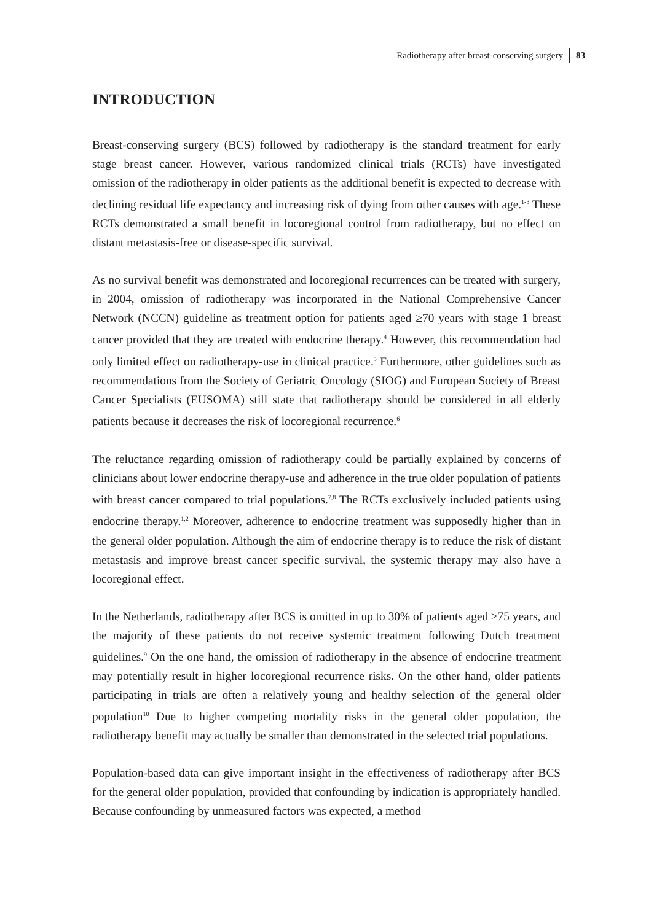Radiotherapy after breast-conserving surgery 83
INTRODUCTION
Breast-conserving surgery (BCS) followed by radiotherapy is the standard treatment for early stage breast cancer. However, various randomized clinical trials (RCTs) have investigated omission of the radiotherapy in older patients as the additional benefit is expected to decrease with declining residual life expectancy and increasing risk of dying from other causes with age.<sup>1-3</sup> These RCTs demonstrated a small benefit in locoregional control from radiotherapy, but no effect on distant metastasis-free or disease-specific survival.
As no survival benefit was demonstrated and locoregional recurrences can be treated with surgery, in 2004, omission of radiotherapy was incorporated in the National Comprehensive Cancer Network (NCCN) guideline as treatment option for patients aged ≥70 years with stage 1 breast cancer provided that they are treated with endocrine therapy.<sup>4</sup> However, this recommendation had only limited effect on radiotherapy-use in clinical practice.<sup>5</sup> Furthermore, other guidelines such as recommendations from the Society of Geriatric Oncology (SIOG) and European Society of Breast Cancer Specialists (EUSOMA) still state that radiotherapy should be considered in all elderly patients because it decreases the risk of locoregional recurrence.<sup>6</sup>
The reluctance regarding omission of radiotherapy could be partially explained by concerns of clinicians about lower endocrine therapy-use and adherence in the true older population of patients with breast cancer compared to trial populations.<sup>7,8</sup> The RCTs exclusively included patients using endocrine therapy.<sup>1,2</sup> Moreover, adherence to endocrine treatment was supposedly higher than in the general older population. Although the aim of endocrine therapy is to reduce the risk of distant metastasis and improve breast cancer specific survival, the systemic therapy may also have a locoregional effect.
In the Netherlands, radiotherapy after BCS is omitted in up to 30% of patients aged ≥75 years, and the majority of these patients do not receive systemic treatment following Dutch treatment guidelines.<sup>9</sup> On the one hand, the omission of radiotherapy in the absence of endocrine treatment may potentially result in higher locoregional recurrence risks. On the other hand, older patients participating in trials are often a relatively young and healthy selection of the general older population<sup>10</sup> Due to higher competing mortality risks in the general older population, the radiotherapy benefit may actually be smaller than demonstrated in the selected trial populations.
Population-based data can give important insight in the effectiveness of radiotherapy after BCS for the general older population, provided that confounding by indication is appropriately handled. Because confounding by unmeasured factors was expected, a method